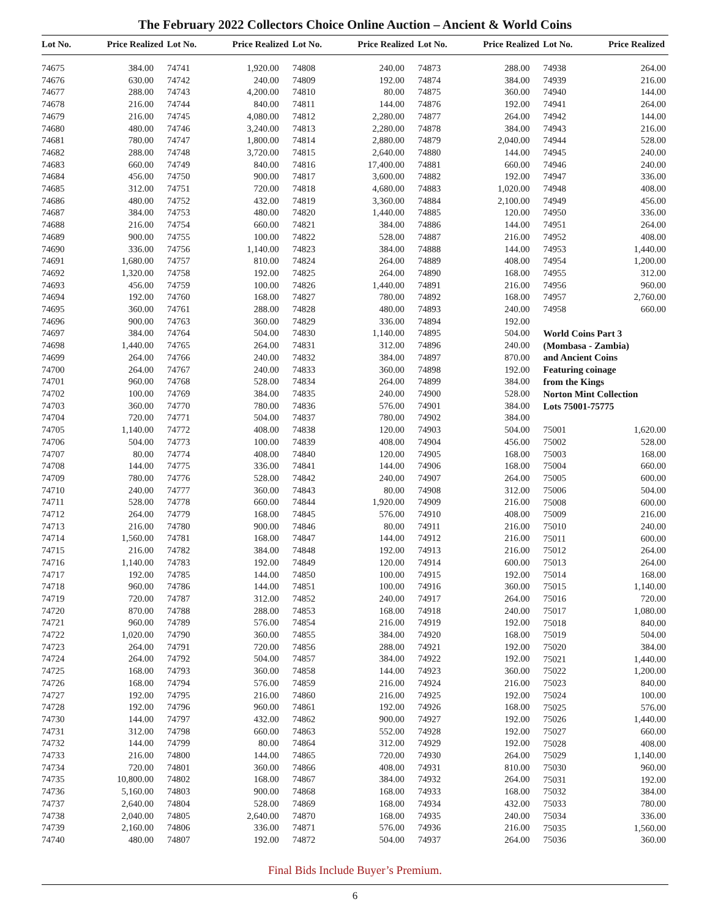The February 2022 Collectors Choice Online Auction – Ancient & World Coins
Lot No. Price Realized Lot No. Price Realized Lot No. Price Realized Lot No. Price Realized Lot No. Price Realized
| 74675 | 384.00 |
| 74676 | 630.00 |
| 74677 | 288.00 |
| 74678 | 216.00 |
| 74679 | 216.00 |
| 74680 | 480.00 |
| 74681 | 780.00 |
| 74682 | 288.00 |
| 74683 | 660.00 |
| 74684 | 456.00 |
| 74685 | 312.00 |
| 74686 | 480.00 |
| 74687 | 384.00 |
| 74688 | 216.00 |
| 74689 | 900.00 |
| 74690 | 336.00 |
| 74691 | 1,680.00 |
| 74692 | 1,320.00 |
| 74693 | 456.00 |
| 74694 | 192.00 |
| 74695 | 360.00 |
| 74696 | 900.00 |
| 74697 | 384.00 |
| 74698 | 1,440.00 |
| 74699 | 264.00 |
| 74700 | 264.00 |
| 74701 | 960.00 |
| 74702 | 100.00 |
| 74703 | 360.00 |
| 74704 | 720.00 |
| 74705 | 1,140.00 |
| 74706 | 504.00 |
| 74707 | 80.00 |
| 74708 | 144.00 |
| 74709 | 780.00 |
| 74710 | 240.00 |
| 74711 | 528.00 |
| 74712 | 264.00 |
| 74713 | 216.00 |
| 74714 | 1,560.00 |
| 74715 | 216.00 |
| 74716 | 1,140.00 |
| 74717 | 192.00 |
| 74718 | 960.00 |
| 74719 | 720.00 |
| 74720 | 870.00 |
| 74721 | 960.00 |
| 74722 | 1,020.00 |
| 74723 | 264.00 |
| 74724 | 264.00 |
| 74725 | 168.00 |
| 74726 | 168.00 |
| 74727 | 192.00 |
| 74728 | 192.00 |
| 74730 | 144.00 |
| 74731 | 312.00 |
| 74732 | 144.00 |
| 74733 | 216.00 |
| 74734 | 720.00 |
| 74735 | 10,800.00 |
| 74736 | 5,160.00 |
| 74737 | 2,640.00 |
| 74738 | 2,040.00 |
| 74739 | 2,160.00 |
| 74740 | 480.00 |
| 74741 | 1,920.00 |
| 74742 | 240.00 |
| 74743 | 4,200.00 |
| 74744 | 840.00 |
| 74745 | 4,080.00 |
| 74746 | 3,240.00 |
| 74747 | 1,800.00 |
| 74748 | 3,720.00 |
| 74749 | 840.00 |
| 74750 | 900.00 |
| 74751 | 720.00 |
| 74752 | 432.00 |
| 74753 | 480.00 |
| 74754 | 660.00 |
| 74755 | 100.00 |
| 74756 | 1,140.00 |
| 74757 | 810.00 |
| 74758 | 192.00 |
| 74759 | 100.00 |
| 74760 | 168.00 |
| 74761 | 288.00 |
| 74763 | 360.00 |
| 74764 | 504.00 |
| 74765 | 264.00 |
| 74766 | 240.00 |
| 74767 | 240.00 |
| 74768 | 528.00 |
| 74769 | 384.00 |
| 74770 | 780.00 |
| 74771 | 504.00 |
| 74772 | 408.00 |
| 74773 | 100.00 |
| 74774 | 408.00 |
| 74775 | 336.00 |
| 74776 | 528.00 |
| 74777 | 360.00 |
| 74778 | 660.00 |
| 74779 | 168.00 |
| 74780 | 900.00 |
| 74781 | 168.00 |
| 74782 | 384.00 |
| 74783 | 192.00 |
| 74785 | 144.00 |
| 74786 | 144.00 |
| 74787 | 312.00 |
| 74788 | 288.00 |
| 74789 | 576.00 |
| 74790 | 360.00 |
| 74791 | 720.00 |
| 74792 | 504.00 |
| 74793 | 360.00 |
| 74794 | 576.00 |
| 74795 | 216.00 |
| 74796 | 960.00 |
| 74797 | 432.00 |
| 74798 | 660.00 |
| 74799 | 80.00 |
| 74800 | 144.00 |
| 74801 | 360.00 |
| 74802 | 168.00 |
| 74803 | 900.00 |
| 74804 | 528.00 |
| 74805 | 2,640.00 |
| 74806 | 336.00 |
| 74807 | 192.00 |
| 74808 | 240.00 |
| 74809 | 192.00 |
| 74810 | 80.00 |
| 74811 | 144.00 |
| 74812 | 2,280.00 |
| 74813 | 2,280.00 |
| 74814 | 2,880.00 |
| 74815 | 2,640.00 |
| 74816 | 17,400.00 |
| 74817 | 3,600.00 |
| 74818 | 4,680.00 |
| 74819 | 3,360.00 |
| 74820 | 1,440.00 |
| 74821 | 384.00 |
| 74822 | 528.00 |
| 74823 | 384.00 |
| 74824 | 264.00 |
| 74825 | 264.00 |
| 74826 | 1,440.00 |
| 74827 | 780.00 |
| 74828 | 480.00 |
| 74829 | 336.00 |
| 74830 | 1,140.00 |
| 74831 | 312.00 |
| 74832 | 384.00 |
| 74833 | 360.00 |
| 74834 | 264.00 |
| 74835 | 240.00 |
| 74836 | 576.00 |
| 74837 | 780.00 |
| 74838 | 120.00 |
| 74839 | 408.00 |
| 74840 | 120.00 |
| 74841 | 144.00 |
| 74842 | 240.00 |
| 74843 | 80.00 |
| 74844 | 1,920.00 |
| 74845 | 576.00 |
| 74846 | 80.00 |
| 74847 | 144.00 |
| 74848 | 192.00 |
| 74849 | 120.00 |
| 74850 | 100.00 |
| 74851 | 100.00 |
| 74852 | 240.00 |
| 74853 | 168.00 |
| 74854 | 216.00 |
| 74855 | 384.00 |
| 74856 | 288.00 |
| 74857 | 384.00 |
| 74858 | 144.00 |
| 74859 | 216.00 |
| 74860 | 216.00 |
| 74861 | 192.00 |
| 74862 | 900.00 |
| 74863 | 552.00 |
| 74864 | 312.00 |
| 74865 | 720.00 |
| 74866 | 408.00 |
| 74867 | 384.00 |
| 74868 | 168.00 |
| 74869 | 168.00 |
| 74870 | 168.00 |
| 74871 | 576.00 |
| 74872 | 504.00 |
| 74873 | 288.00 |
| 74874 | 384.00 |
| 74875 | 360.00 |
| 74876 | 192.00 |
| 74877 | 264.00 |
| 74878 | 384.00 |
| 74879 | 2,040.00 |
| 74880 | 144.00 |
| 74881 | 660.00 |
| 74882 | 192.00 |
| 74883 | 1,020.00 |
| 74884 | 2,100.00 |
| 74885 | 120.00 |
| 74886 | 144.00 |
| 74887 | 216.00 |
| 74888 | 144.00 |
| 74889 | 408.00 |
| 74890 | 168.00 |
| 74891 | 216.00 |
| 74892 | 168.00 |
| 74893 | 240.00 |
| 74894 | 192.00 |
| 74895 | 504.00 |
| 74896 | 240.00 |
| 74897 | 870.00 |
| 74898 | 192.00 |
| 74899 | 384.00 |
| 74900 | 528.00 |
| 74901 | 384.00 |
| 74902 | 384.00 |
| 74903 | 504.00 |
| 74904 | 456.00 |
| 74905 | 168.00 |
| 74906 | 168.00 |
| 74907 | 264.00 |
| 74908 | 312.00 |
| 74909 | 216.00 |
| 74910 | 408.00 |
| 74911 | 216.00 |
| 74912 | 216.00 |
| 74913 | 216.00 |
| 74914 | 600.00 |
| 74915 | 192.00 |
| 74916 | 360.00 |
| 74917 | 264.00 |
| 74918 | 240.00 |
| 74919 | 192.00 |
| 74920 | 168.00 |
| 74921 | 192.00 |
| 74922 | 192.00 |
| 74923 | 360.00 |
| 74924 | 216.00 |
| 74925 | 192.00 |
| 74926 | 168.00 |
| 74927 | 192.00 |
| 74928 | 192.00 |
| 74929 | 192.00 |
| 74930 | 264.00 |
| 74931 | 810.00 |
| 74932 | 264.00 |
| 74933 | 168.00 |
| 74934 | 432.00 |
| 74935 | 240.00 |
| 74936 | 216.00 |
| 74937 | 264.00 |
| 74938 | 264.00 |
| 74939 | 216.00 |
| 74940 | 144.00 |
| 74941 | 264.00 |
| 74942 | 144.00 |
| 74943 | 216.00 |
| 74944 | 528.00 |
| 74945 | 240.00 |
| 74946 | 240.00 |
| 74947 | 336.00 |
| 74948 | 408.00 |
| 74949 | 456.00 |
| 74950 | 336.00 |
| 74951 | 264.00 |
| 74952 | 408.00 |
| 74953 | 1,440.00 |
| 74954 | 1,200.00 |
| 74955 | 312.00 |
| 74956 | 960.00 |
| 74957 | 2,760.00 |
| 74958 | 660.00 |
World Coins Part 3
(Mombasa - Zambia)
and Ancient Coins
Featuring coinage
from the Kings
Norton Mint Collection
Lots 75001-75775
| 75001 | 1,620.00 |
| 75002 | 528.00 |
| 75003 | 168.00 |
| 75004 | 660.00 |
| 75005 | 600.00 |
| 75006 | 504.00 |
| 75008 | 600.00 |
| 75009 | 216.00 |
| 75010 | 240.00 |
| 75011 | 600.00 |
| 75012 | 264.00 |
| 75013 | 264.00 |
| 75014 | 168.00 |
| 75015 | 1,140.00 |
| 75016 | 720.00 |
| 75017 | 1,080.00 |
| 75018 | 840.00 |
| 75019 | 504.00 |
| 75020 | 384.00 |
| 75021 | 1,440.00 |
| 75022 | 1,200.00 |
| 75023 | 840.00 |
| 75024 | 100.00 |
| 75025 | 576.00 |
| 75026 | 1,440.00 |
| 75027 | 660.00 |
| 75028 | 408.00 |
| 75029 | 1,140.00 |
| 75030 | 960.00 |
| 75031 | 192.00 |
| 75032 | 384.00 |
| 75033 | 780.00 |
| 75034 | 336.00 |
| 75035 | 1,560.00 |
| 75036 | 360.00 |
Final Bids Include Buyer’s Premium.
6